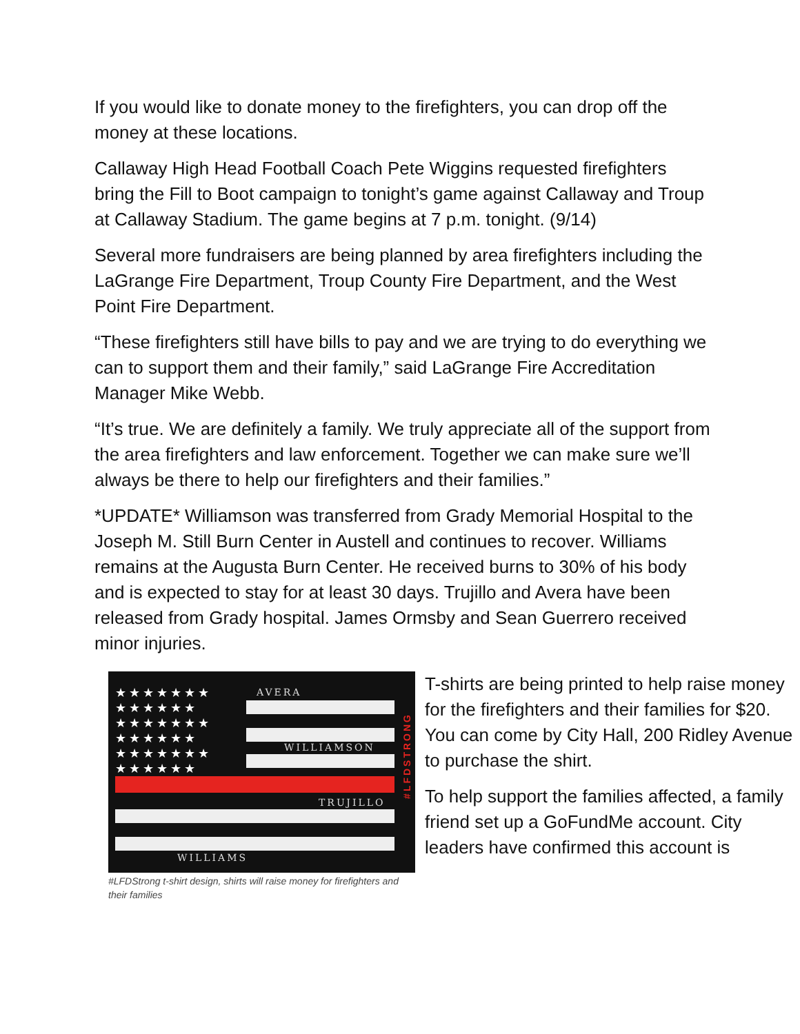If you would like to donate money to the firefighters, you can drop off the money at these locations.
Callaway High Head Football Coach Pete Wiggins requested firefighters bring the Fill to Boot campaign to tonight’s game against Callaway and Troup at Callaway Stadium. The game begins at 7 p.m. tonight. (9/14)
Several more fundraisers are being planned by area firefighters including the LaGrange Fire Department, Troup County Fire Department, and the West Point Fire Department.
“These firefighters still have bills to pay and we are trying to do everything we can to support them and their family,” said LaGrange Fire Accreditation Manager Mike Webb.
“It’s true. We are definitely a family. We truly appreciate all of the support from the area firefighters and law enforcement. Together we can make sure we’ll always be there to help our firefighters and their families.”
*UPDATE* Williamson was transferred from Grady Memorial Hospital to the Joseph M. Still Burn Center in Austell and continues to recover. Williams remains at the Augusta Burn Center. He received burns to 30% of his body and is expected to stay for at least 30 days. Trujillo and Avera have been released from Grady hospital. James Ormsby and Sean Guerrero received minor injuries.
★★★★★★★ ★★★★★★ ★★★★★★★ ★★★★★★ ★★★★★★★ ★★★★★★
AVERA
WILLIAMSON
TRUJILLO
WILLIAMS
#LFDSTRONG
#LFDStrong t-shirt design, shirts will raise money for firefighters and their families
T-shirts are being printed to help raise money for the firefighters and their families for $20. You can come by City Hall, 200 Ridley Avenue to purchase the shirt.
To help support the families affected, a family friend set up a GoFundMe account. City leaders have confirmed this account is